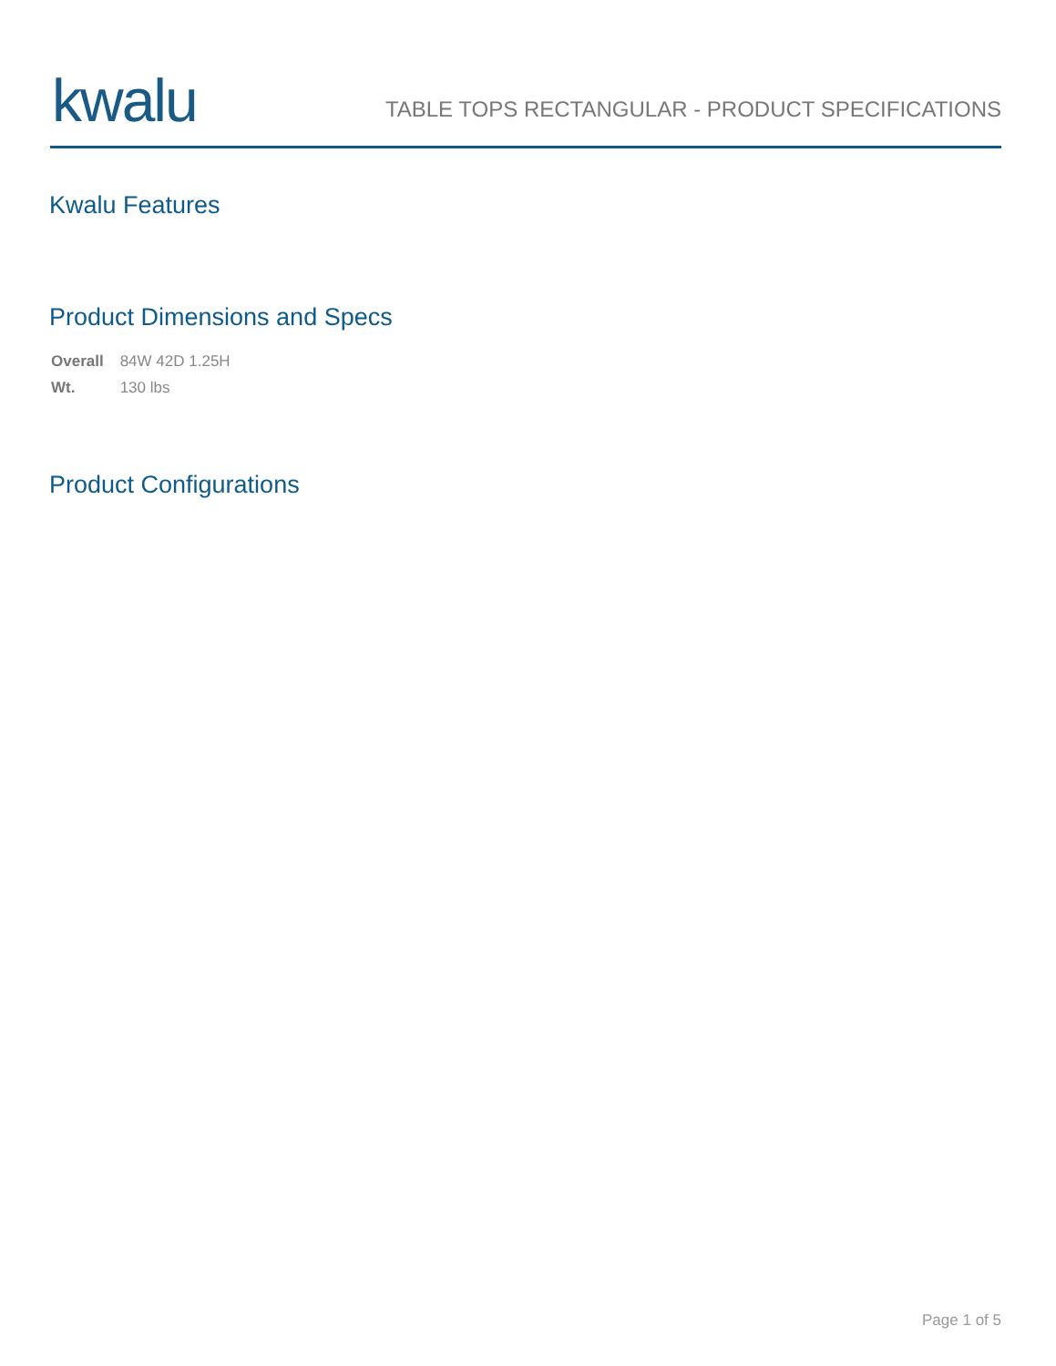kwalu
TABLE TOPS RECTANGULAR - PRODUCT SPECIFICATIONS
Kwalu Features
Product Dimensions and Specs
| Overall | 84W 42D 1.25H |
| Wt. | 130 lbs |
Product Configurations
Page 1 of 5